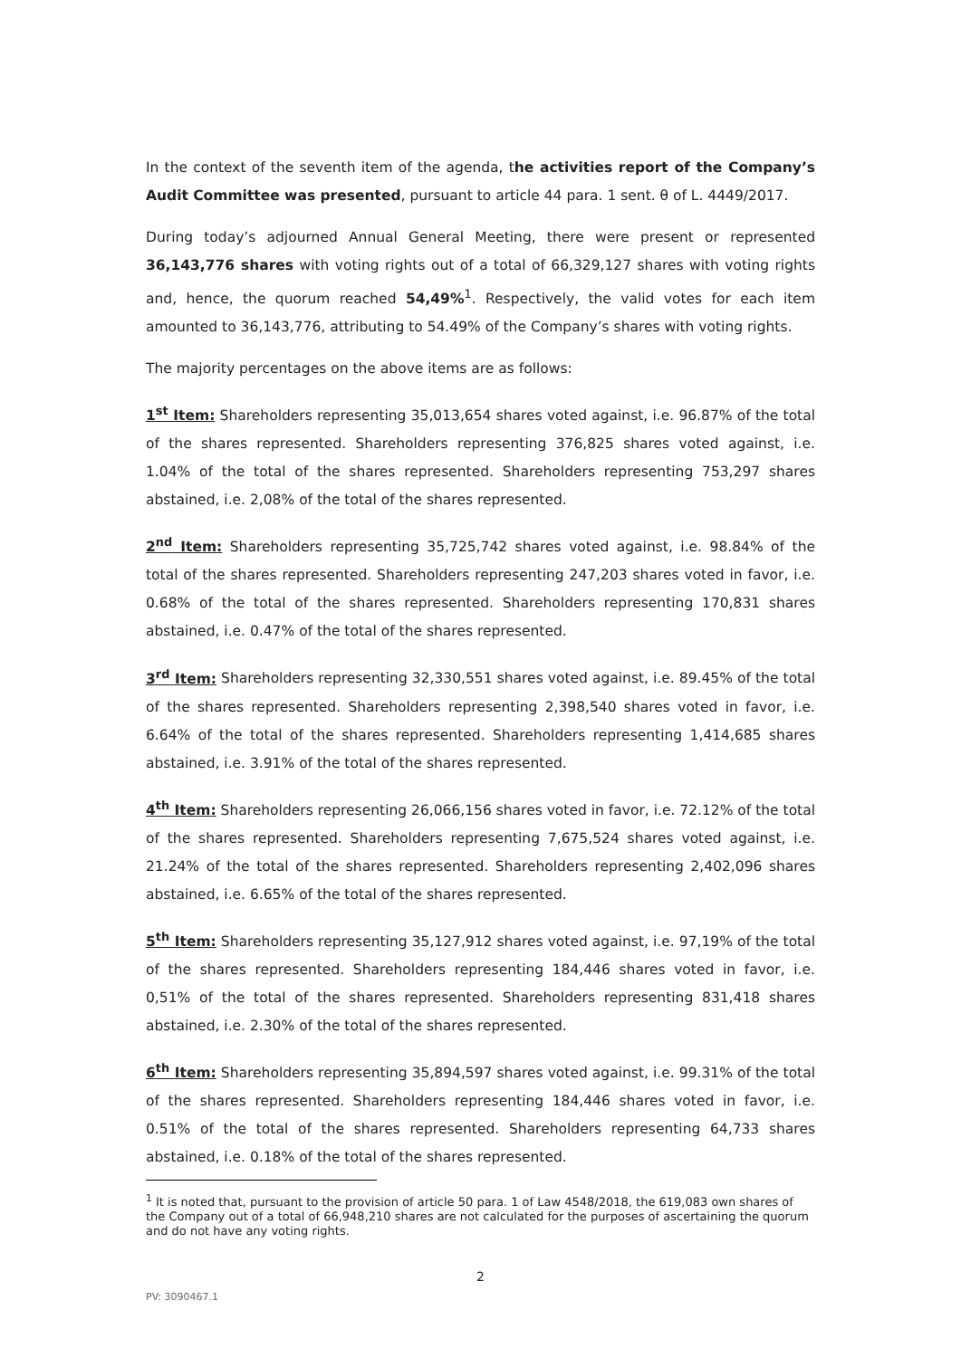In the context of the seventh item of the agenda, the activities report of the Company’s Audit Committee was presented, pursuant to article 44 para. 1 sent. θ of L. 4449/2017.
During today’s adjourned Annual General Meeting, there were present or represented 36,143,776 shares with voting rights out of a total of 66,329,127 shares with voting rights and, hence, the quorum reached 54,49%<sup>1</sup>. Respectively, the valid votes for each item amounted to 36,143,776, attributing to 54.49% of the Company’s shares with voting rights.
The majority percentages on the above items are as follows:
1<sup>st</sup> Item: Shareholders representing 35,013,654 shares voted against, i.e. 96.87% of the total of the shares represented. Shareholders representing 376,825 shares voted against, i.e. 1.04% of the total of the shares represented. Shareholders representing 753,297 shares abstained, i.e. 2,08% of the total of the shares represented.
2<sup>nd</sup> Item: Shareholders representing 35,725,742 shares voted against, i.e. 98.84% of the total of the shares represented. Shareholders representing 247,203 shares voted in favor, i.e. 0.68% of the total of the shares represented. Shareholders representing 170,831 shares abstained, i.e. 0.47% of the total of the shares represented.
3<sup>rd</sup> Item: Shareholders representing 32,330,551 shares voted against, i.e. 89.45% of the total of the shares represented. Shareholders representing 2,398,540 shares voted in favor, i.e. 6.64% of the total of the shares represented. Shareholders representing 1,414,685 shares abstained, i.e. 3.91% of the total of the shares represented.
4<sup>th</sup> Item: Shareholders representing 26,066,156 shares voted in favor, i.e. 72.12% of the total of the shares represented. Shareholders representing 7,675,524 shares voted against, i.e. 21.24% of the total of the shares represented. Shareholders representing 2,402,096 shares abstained, i.e. 6.65% of the total of the shares represented.
5<sup>th</sup> Item: Shareholders representing 35,127,912 shares voted against, i.e. 97,19% of the total of the shares represented. Shareholders representing 184,446 shares voted in favor, i.e. 0,51% of the total of the shares represented. Shareholders representing 831,418 shares abstained, i.e. 2.30% of the total of the shares represented.
6<sup>th</sup> Item: Shareholders representing 35,894,597 shares voted against, i.e. 99.31% of the total of the shares represented. Shareholders representing 184,446 shares voted in favor, i.e. 0.51% of the total of the shares represented. Shareholders representing 64,733 shares abstained, i.e. 0.18% of the total of the shares represented.
<sup>1</sup> It is noted that, pursuant to the provision of article 50 para. 1 of Law 4548/2018, the 619,083 own shares of the Company out of a total of 66,948,210 shares are not calculated for the purposes of ascertaining the quorum and do not have any voting rights.
2
PV: 3090467.1